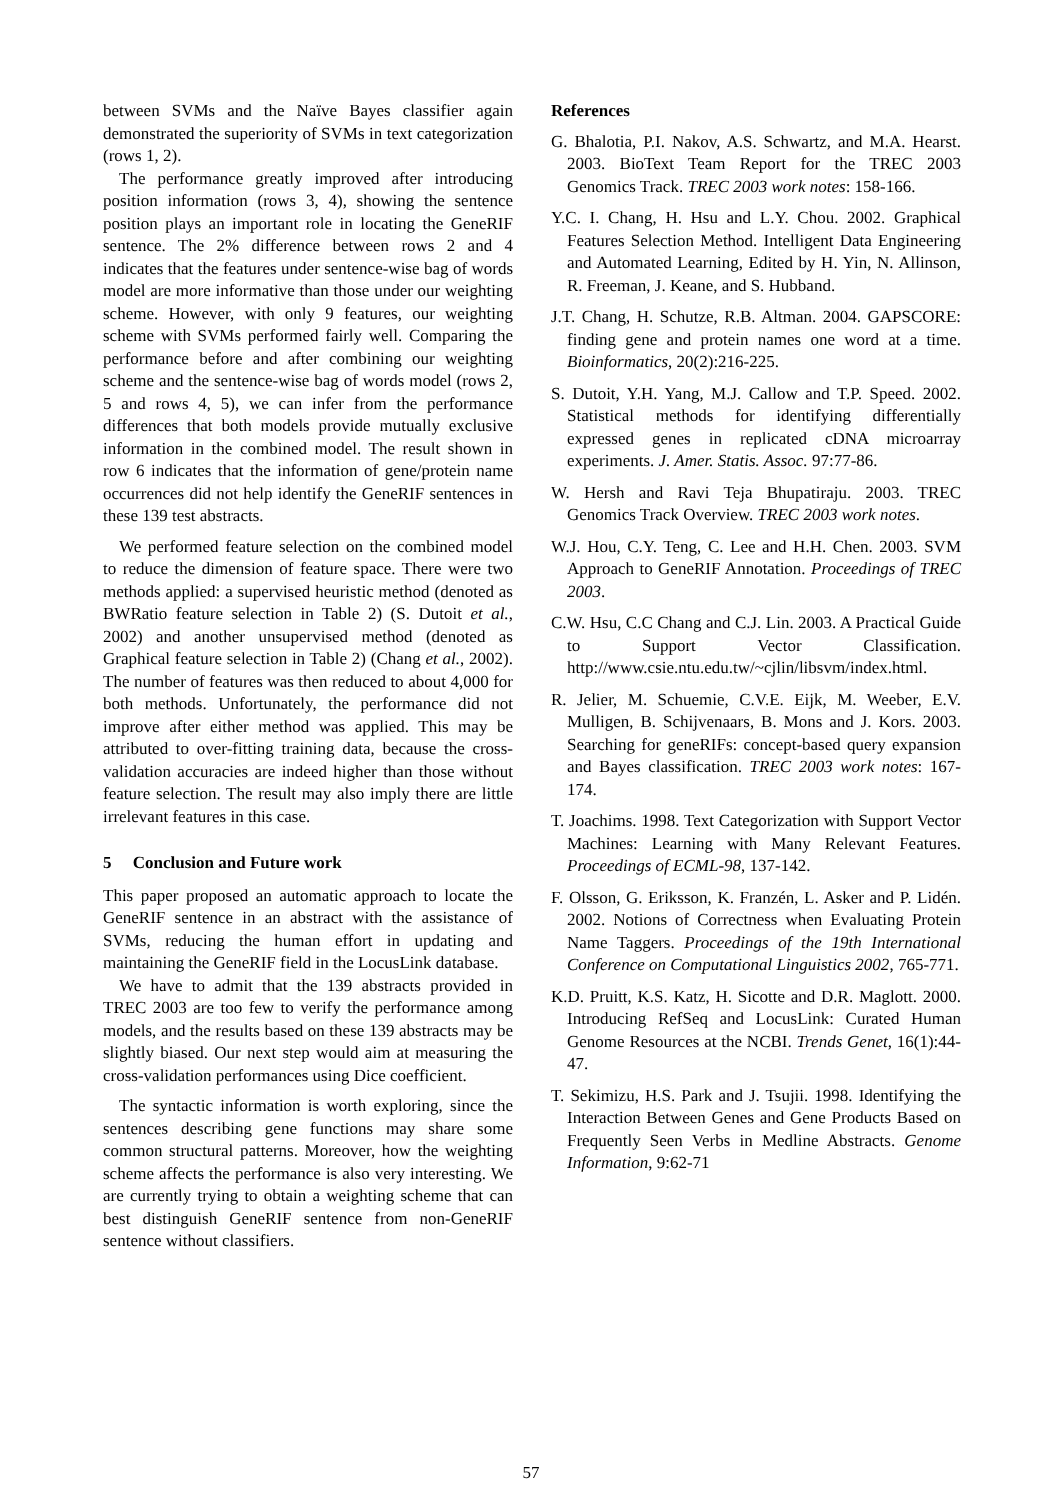between SVMs and the Naïve Bayes classifier again demonstrated the superiority of SVMs in text categorization (rows 1, 2).
The performance greatly improved after introducing position information (rows 3, 4), showing the sentence position plays an important role in locating the GeneRIF sentence. The 2% difference between rows 2 and 4 indicates that the features under sentence-wise bag of words model are more informative than those under our weighting scheme. However, with only 9 features, our weighting scheme with SVMs performed fairly well. Comparing the performance before and after combining our weighting scheme and the sentence-wise bag of words model (rows 2, 5 and rows 4, 5), we can infer from the performance differences that both models provide mutually exclusive information in the combined model. The result shown in row 6 indicates that the information of gene/protein name occurrences did not help identify the GeneRIF sentences in these 139 test abstracts.
We performed feature selection on the combined model to reduce the dimension of feature space. There were two methods applied: a supervised heuristic method (denoted as BWRatio feature selection in Table 2) (S. Dutoit et al., 2002) and another unsupervised method (denoted as Graphical feature selection in Table 2) (Chang et al., 2002). The number of features was then reduced to about 4,000 for both methods. Unfortunately, the performance did not improve after either method was applied. This may be attributed to over-fitting training data, because the cross-validation accuracies are indeed higher than those without feature selection. The result may also imply there are little irrelevant features in this case.
5 Conclusion and Future work
This paper proposed an automatic approach to locate the GeneRIF sentence in an abstract with the assistance of SVMs, reducing the human effort in updating and maintaining the GeneRIF field in the LocusLink database.
We have to admit that the 139 abstracts provided in TREC 2003 are too few to verify the performance among models, and the results based on these 139 abstracts may be slightly biased. Our next step would aim at measuring the cross-validation performances using Dice coefficient.
The syntactic information is worth exploring, since the sentences describing gene functions may share some common structural patterns. Moreover, how the weighting scheme affects the performance is also very interesting. We are currently trying to obtain a weighting scheme that can best distinguish GeneRIF sentence from non-GeneRIF sentence without classifiers.
References
G. Bhalotia, P.I. Nakov, A.S. Schwartz, and M.A. Hearst. 2003. BioText Team Report for the TREC 2003 Genomics Track. TREC 2003 work notes: 158-166.
Y.C. I. Chang, H. Hsu and L.Y. Chou. 2002. Graphical Features Selection Method. Intelligent Data Engineering and Automated Learning, Edited by H. Yin, N. Allinson, R. Freeman, J. Keane, and S. Hubband.
J.T. Chang, H. Schutze, R.B. Altman. 2004. GAPSCORE: finding gene and protein names one word at a time. Bioinformatics, 20(2):216-225.
S. Dutoit, Y.H. Yang, M.J. Callow and T.P. Speed. 2002. Statistical methods for identifying differentially expressed genes in replicated cDNA microarray experiments. J. Amer. Statis. Assoc. 97:77-86.
W. Hersh and Ravi Teja Bhupatiraju. 2003. TREC Genomics Track Overview. TREC 2003 work notes.
W.J. Hou, C.Y. Teng, C. Lee and H.H. Chen. 2003. SVM Approach to GeneRIF Annotation. Proceedings of TREC 2003.
C.W. Hsu, C.C Chang and C.J. Lin. 2003. A Practical Guide to Support Vector Classification. http://www.csie.ntu.edu.tw/~cjlin/libsvm/index.html.
R. Jelier, M. Schuemie, C.V.E. Eijk, M. Weeber, E.V. Mulligen, B. Schijvenaars, B. Mons and J. Kors. 2003. Searching for geneRIFs: concept-based query expansion and Bayes classification. TREC 2003 work notes: 167-174.
T. Joachims. 1998. Text Categorization with Support Vector Machines: Learning with Many Relevant Features. Proceedings of ECML-98, 137-142.
F. Olsson, G. Eriksson, K. Franzén, L. Asker and P. Lidén. 2002. Notions of Correctness when Evaluating Protein Name Taggers. Proceedings of the 19th International Conference on Computational Linguistics 2002, 765-771.
K.D. Pruitt, K.S. Katz, H. Sicotte and D.R. Maglott. 2000. Introducing RefSeq and LocusLink: Curated Human Genome Resources at the NCBI. Trends Genet, 16(1):44-47.
T. Sekimizu, H.S. Park and J. Tsujii. 1998. Identifying the Interaction Between Genes and Gene Products Based on Frequently Seen Verbs in Medline Abstracts. Genome Information, 9:62-71
57